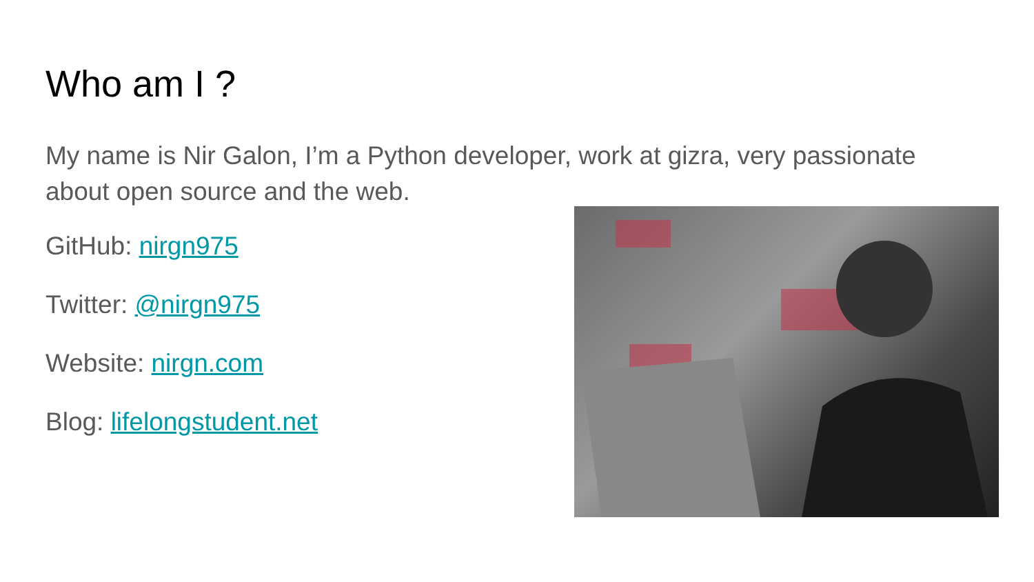Who am I ?
My name is Nir Galon, I’m a Python developer, work at gizra, very passionate about open source and the web.
GitHub: nirgn975
Twitter: @nirgn975
Website: nirgn.com
Blog: lifelongstudent.net